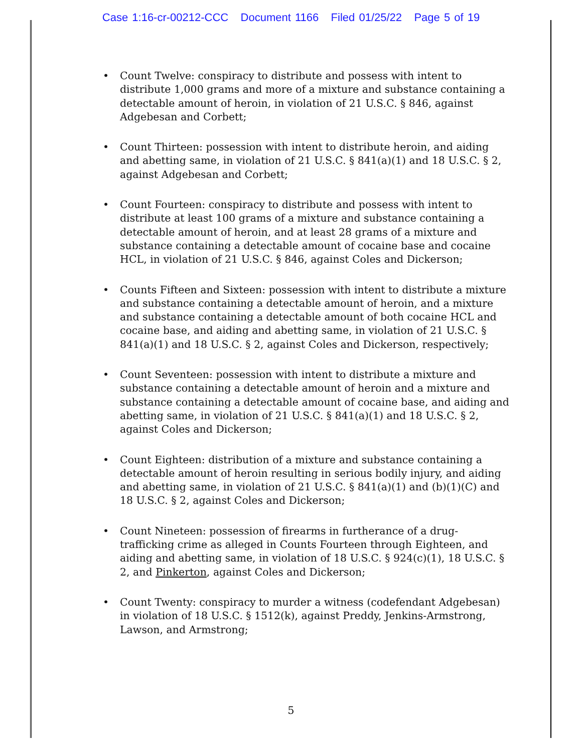Case 1:16-cr-00212-CCC Document 1166 Filed 01/25/22 Page 5 of 19
• Count Twelve: conspiracy to distribute and possess with intent to distribute 1,000 grams and more of a mixture and substance containing a detectable amount of heroin, in violation of 21 U.S.C. § 846, against Adgebesan and Corbett;
• Count Thirteen: possession with intent to distribute heroin, and aiding and abetting same, in violation of 21 U.S.C. § 841(a)(1) and 18 U.S.C. § 2, against Adgebesan and Corbett;
• Count Fourteen: conspiracy to distribute and possess with intent to distribute at least 100 grams of a mixture and substance containing a detectable amount of heroin, and at least 28 grams of a mixture and substance containing a detectable amount of cocaine base and cocaine HCL, in violation of 21 U.S.C. § 846, against Coles and Dickerson;
• Counts Fifteen and Sixteen: possession with intent to distribute a mixture and substance containing a detectable amount of heroin, and a mixture and substance containing a detectable amount of both cocaine HCL and cocaine base, and aiding and abetting same, in violation of 21 U.S.C. § 841(a)(1) and 18 U.S.C. § 2, against Coles and Dickerson, respectively;
• Count Seventeen: possession with intent to distribute a mixture and substance containing a detectable amount of heroin and a mixture and substance containing a detectable amount of cocaine base, and aiding and abetting same, in violation of 21 U.S.C. § 841(a)(1) and 18 U.S.C. § 2, against Coles and Dickerson;
• Count Eighteen: distribution of a mixture and substance containing a detectable amount of heroin resulting in serious bodily injury, and aiding and abetting same, in violation of 21 U.S.C. § 841(a)(1) and (b)(1)(C) and 18 U.S.C. § 2, against Coles and Dickerson;
• Count Nineteen: possession of firearms in furtherance of a drug-trafficking crime as alleged in Counts Fourteen through Eighteen, and aiding and abetting same, in violation of 18 U.S.C. § 924(c)(1), 18 U.S.C. § 2, and Pinkerton, against Coles and Dickerson;
• Count Twenty: conspiracy to murder a witness (codefendant Adgebesan) in violation of 18 U.S.C. § 1512(k), against Preddy, Jenkins-Armstrong, Lawson, and Armstrong;
5